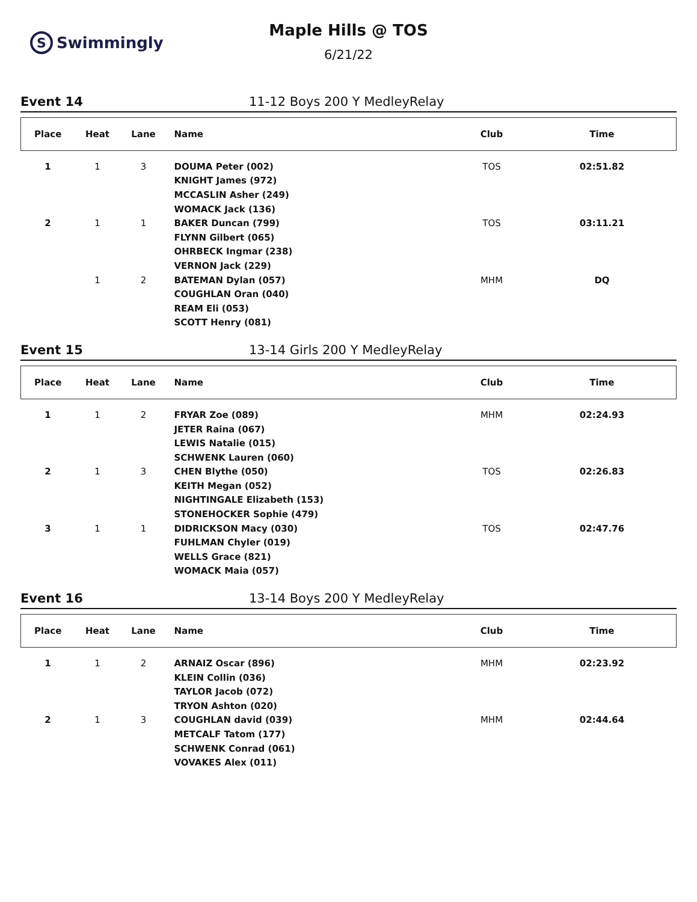S Swimmingly
Maple Hills @ TOS
6/21/22
Event 14 11-12 Boys 200 Y MedleyRelay
| Place | Heat | Lane | Name | Club | Time |
| --- | --- | --- | --- | --- | --- |
| 1 | 1 | 3 | DOUMA Peter (002) | TOS | 02:51.82 |
| | | | KNIGHT James (972) | | |
| | | | MCCASLIN Asher (249) | | |
| | | | WOMACK Jack (136) | | |
| 2 | 1 | 1 | BAKER Duncan (799) | TOS | 03:11.21 |
| | | | FLYNN Gilbert (065) | | |
| | | | OHRBECK Ingmar (238) | | |
| | | | VERNON Jack (229) | | |
| | 1 | 2 | BATEMAN Dylan (057) | MHM | DQ |
| | | | COUGHLAN Oran (040) | | |
| | | | REAM Eli (053) | | |
| | | | SCOTT Henry (081) | | |
Event 15 13-14 Girls 200 Y MedleyRelay
| Place | Heat | Lane | Name | Club | Time |
| --- | --- | --- | --- | --- | --- |
| 1 | 1 | 2 | FRYAR Zoe (089) | MHM | 02:24.93 |
| | | | JETER Raina (067) | | |
| | | | LEWIS Natalie (015) | | |
| | | | SCHWENK Lauren (060) | | |
| 2 | 1 | 3 | CHEN Blythe (050) | TOS | 02:26.83 |
| | | | KEITH Megan (052) | | |
| | | | NIGHTINGALE Elizabeth (153) | | |
| | | | STONEHOCKER Sophie (479) | | |
| 3 | 1 | 1 | DIDRICKSON Macy (030) | TOS | 02:47.76 |
| | | | FUHLMAN Chyler (019) | | |
| | | | WELLS Grace (821) | | |
| | | | WOMACK Maia (057) | | |
Event 16 13-14 Boys 200 Y MedleyRelay
| Place | Heat | Lane | Name | Club | Time |
| --- | --- | --- | --- | --- | --- |
| 1 | 1 | 2 | ARNAIZ Oscar (896) | MHM | 02:23.92 |
| | | | KLEIN Collin (036) | | |
| | | | TAYLOR Jacob (072) | | |
| | | | TRYON Ashton (020) | | |
| 2 | 1 | 3 | COUGHLAN david (039) | MHM | 02:44.64 |
| | | | METCALF Tatom (177) | | |
| | | | SCHWENK Conrad (061) | | |
| | | | VOVAKES Alex (011) | | |